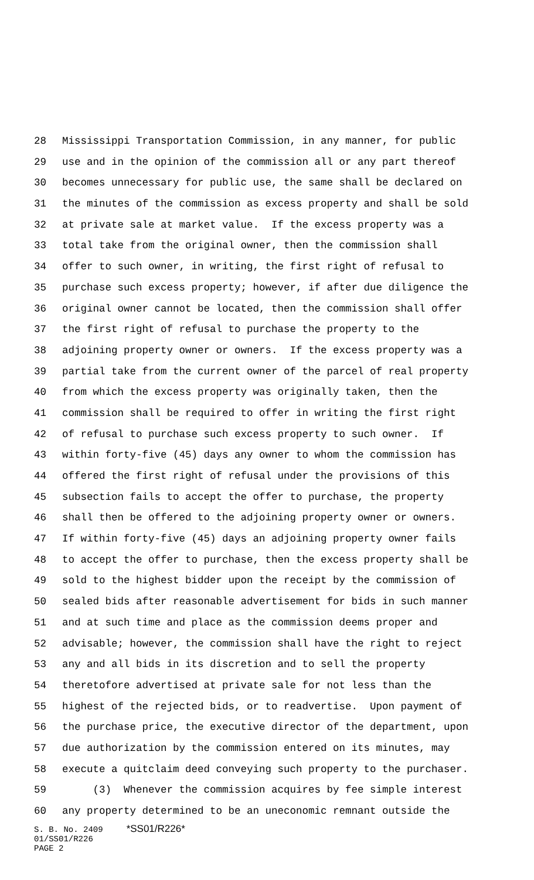28 Mississippi Transportation Commission, in any manner, for public
29 use and in the opinion of the commission all or any part thereof
30 becomes unnecessary for public use, the same shall be declared on
31 the minutes of the commission as excess property and shall be sold
32 at private sale at market value. If the excess property was a
33 total take from the original owner, then the commission shall
34 offer to such owner, in writing, the first right of refusal to
35 purchase such excess property; however, if after due diligence the
36 original owner cannot be located, then the commission shall offer
37 the first right of refusal to purchase the property to the
38 adjoining property owner or owners. If the excess property was a
39 partial take from the current owner of the parcel of real property
40 from which the excess property was originally taken, then the
41 commission shall be required to offer in writing the first right
42 of refusal to purchase such excess property to such owner. If
43 within forty-five (45) days any owner to whom the commission has
44 offered the first right of refusal under the provisions of this
45 subsection fails to accept the offer to purchase, the property
46 shall then be offered to the adjoining property owner or owners.
47 If within forty-five (45) days an adjoining property owner fails
48 to accept the offer to purchase, then the excess property shall be
49 sold to the highest bidder upon the receipt by the commission of
50 sealed bids after reasonable advertisement for bids in such manner
51 and at such time and place as the commission deems proper and
52 advisable; however, the commission shall have the right to reject
53 any and all bids in its discretion and to sell the property
54 theretofore advertised at private sale for not less than the
55 highest of the rejected bids, or to readvertise. Upon payment of
56 the purchase price, the executive director of the department, upon
57 due authorization by the commission entered on its minutes, may
58 execute a quitclaim deed conveying such property to the purchaser.
59 (3) Whenever the commission acquires by fee simple interest
60 any property determined to be an uneconomic remnant outside the
S. B. No. 2409 *SS01/R226*
01/SS01/R226
PAGE 2